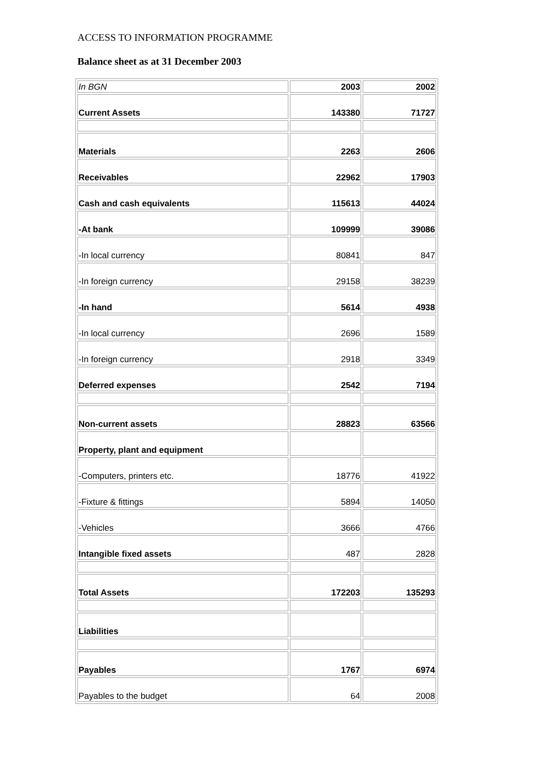ACCESS TO INFORMATION PROGRAMME
Balance sheet as at 31 December 2003
| In BGN | 2003 | 2002 |
| Current Assets | 143380 | 71727 |
| Materials | 2263 | 2606 |
| Receivables | 22962 | 17903 |
| Cash and cash equivalents | 115613 | 44024 |
| -At bank | 109999 | 39086 |
| -In local currency | 80841 | 847 |
| -In foreign currency | 29158 | 38239 |
| -In hand | 5614 | 4938 |
| -In local currency | 2696 | 1589 |
| -In foreign currency | 2918 | 3349 |
| Deferred expenses | 2542 | 7194 |
| Non-current assets | 28823 | 63566 |
| Property, plant and equipment | | |
| -Computers, printers etc. | 18776 | 41922 |
| -Fixture & fittings | 5894 | 14050 |
| -Vehicles | 3666 | 4766 |
| Intangible fixed assets | 487 | 2828 |
| Total Assets | 172203 | 135293 |
| Liabilities | | |
| Payables | 1767 | 6974 |
| Payables to the budget | 64 | 2008 |